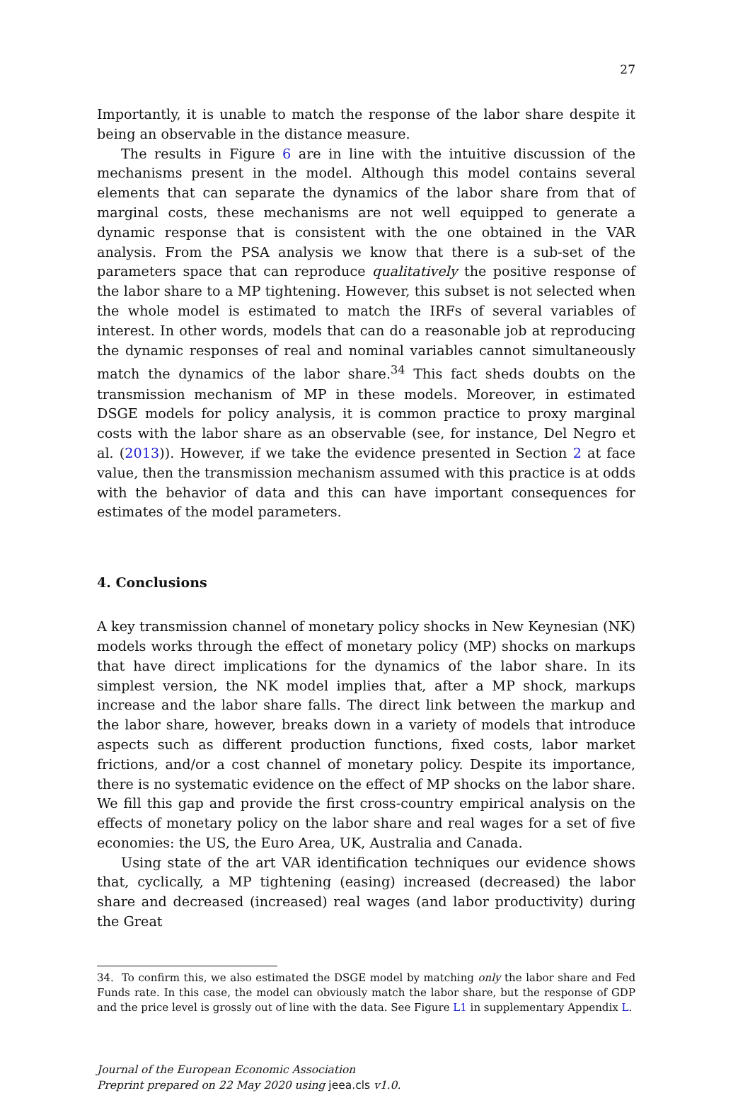27
Importantly, it is unable to match the response of the labor share despite it being an observable in the distance measure.
The results in Figure 6 are in line with the intuitive discussion of the mechanisms present in the model. Although this model contains several elements that can separate the dynamics of the labor share from that of marginal costs, these mechanisms are not well equipped to generate a dynamic response that is consistent with the one obtained in the VAR analysis. From the PSA analysis we know that there is a sub-set of the parameters space that can reproduce qualitatively the positive response of the labor share to a MP tightening. However, this subset is not selected when the whole model is estimated to match the IRFs of several variables of interest. In other words, models that can do a reasonable job at reproducing the dynamic responses of real and nominal variables cannot simultaneously match the dynamics of the labor share.<sup>34</sup> This fact sheds doubts on the transmission mechanism of MP in these models. Moreover, in estimated DSGE models for policy analysis, it is common practice to proxy marginal costs with the labor share as an observable (see, for instance, Del Negro et al. (2013)). However, if we take the evidence presented in Section 2 at face value, then the transmission mechanism assumed with this practice is at odds with the behavior of data and this can have important consequences for estimates of the model parameters.
4. Conclusions
A key transmission channel of monetary policy shocks in New Keynesian (NK) models works through the effect of monetary policy (MP) shocks on markups that have direct implications for the dynamics of the labor share. In its simplest version, the NK model implies that, after a MP shock, markups increase and the labor share falls. The direct link between the markup and the labor share, however, breaks down in a variety of models that introduce aspects such as different production functions, fixed costs, labor market frictions, and/or a cost channel of monetary policy. Despite its importance, there is no systematic evidence on the effect of MP shocks on the labor share. We fill this gap and provide the first cross-country empirical analysis on the effects of monetary policy on the labor share and real wages for a set of five economies: the US, the Euro Area, UK, Australia and Canada.
Using state of the art VAR identification techniques our evidence shows that, cyclically, a MP tightening (easing) increased (decreased) the labor share and decreased (increased) real wages (and labor productivity) during the Great
34. To confirm this, we also estimated the DSGE model by matching only the labor share and Fed Funds rate. In this case, the model can obviously match the labor share, but the response of GDP and the price level is grossly out of line with the data. See Figure L1 in supplementary Appendix L.
Journal of the European Economic Association
Preprint prepared on 22 May 2020 using jeea.cls v1.0.